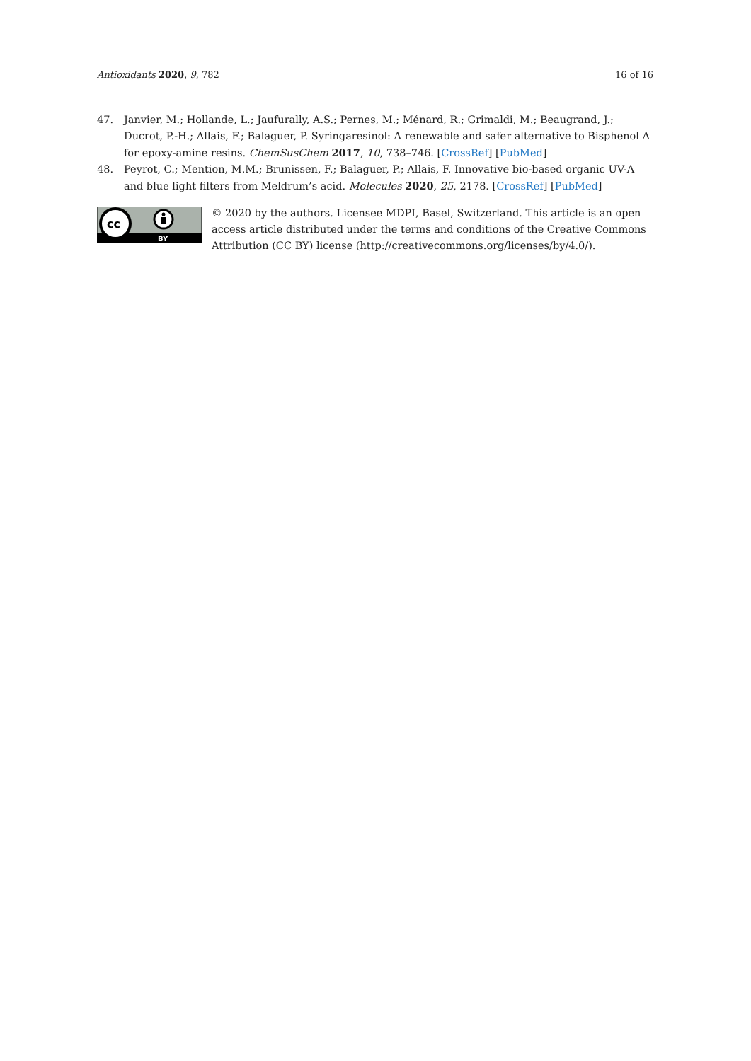Antioxidants 2020, 9, 782 16 of 16
47. Janvier, M.; Hollande, L.; Jaufurally, A.S.; Pernes, M.; Ménard, R.; Grimaldi, M.; Beaugrand, J.; Ducrot, P.-H.; Allais, F.; Balaguer, P. Syringaresinol: A renewable and safer alternative to Bisphenol A for epoxy-amine resins. ChemSusChem 2017, 10, 738–746. [CrossRef] [PubMed]
48. Peyrot, C.; Mention, M.M.; Brunissen, F.; Balaguer, P.; Allais, F. Innovative bio-based organic UV-A and blue light filters from Meldrum’s acid. Molecules 2020, 25, 2178. [CrossRef] [PubMed]
cc
BY
© 2020 by the authors. Licensee MDPI, Basel, Switzerland. This article is an open access article distributed under the terms and conditions of the Creative Commons Attribution (CC BY) license (http://creativecommons.org/licenses/by/4.0/).